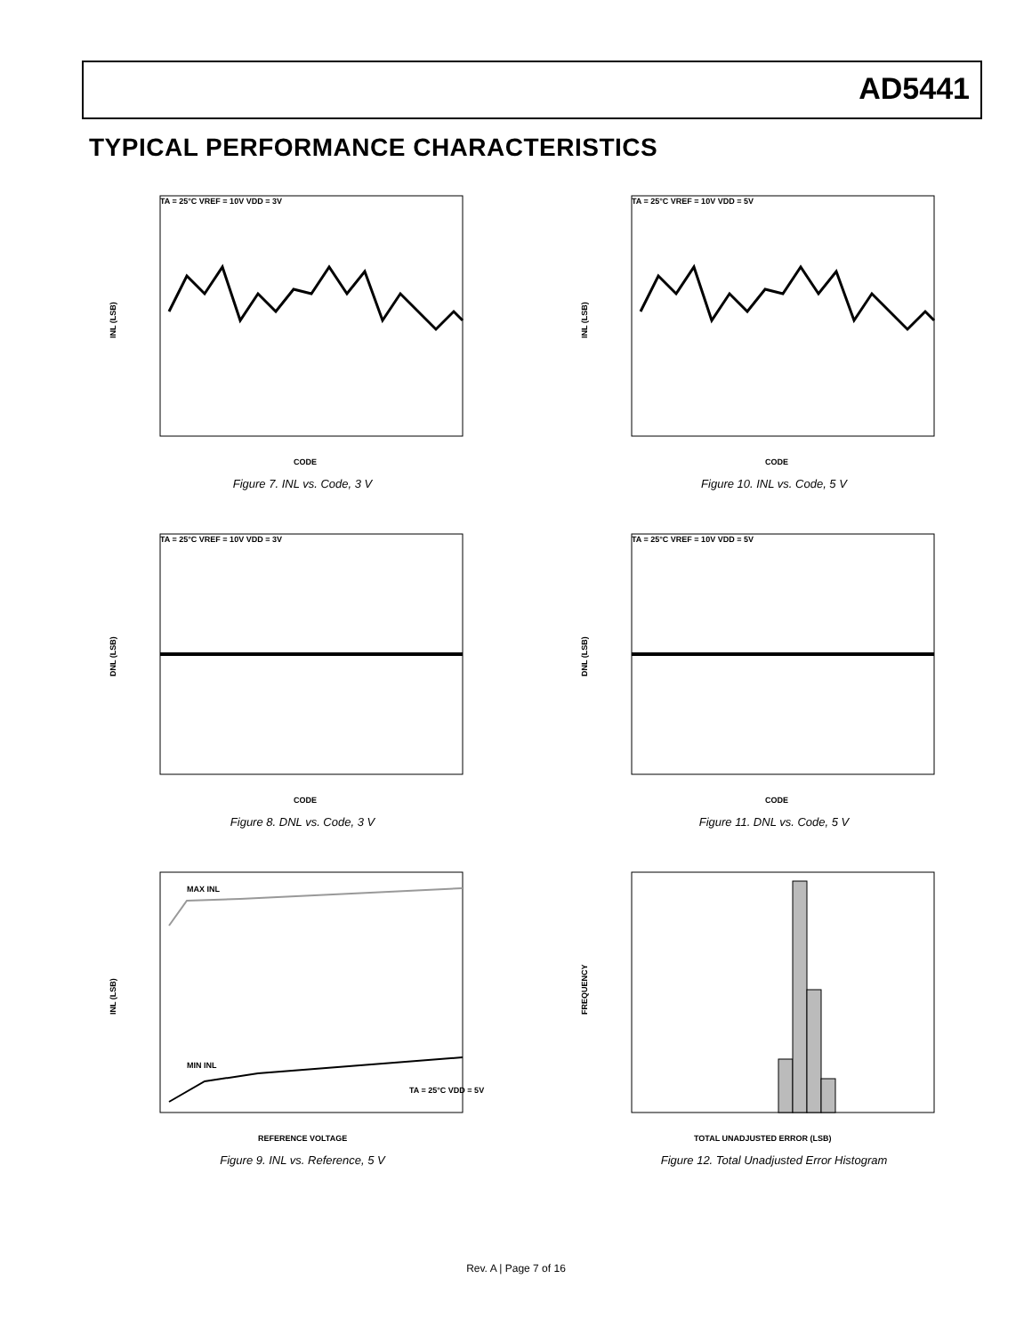AD5441
TYPICAL PERFORMANCE CHARACTERISTICS
INL (LSB)
TA = 25°C VREF = 10V VDD = 3V
CODE
Figure 7. INL vs. Code, 3 V
INL (LSB)
TA = 25°C VREF = 10V VDD = 5V
CODE
Figure 10. INL vs. Code, 5 V
DNL (LSB)
TA = 25°C VREF = 10V VDD = 3V
CODE
Figure 8. DNL vs. Code, 3 V
DNL (LSB)
TA = 25°C VREF = 10V VDD = 5V
CODE
Figure 11. DNL vs. Code, 5 V
INL (LSB)
MAX INL
MIN INL
TA = 25°C VDD = 5V
REFERENCE VOLTAGE
Figure 9. INL vs. Reference, 5 V
FREQUENCY
TOTAL UNADJUSTED ERROR (LSB)
Figure 12. Total Unadjusted Error Histogram
Rev. A | Page 7 of 16